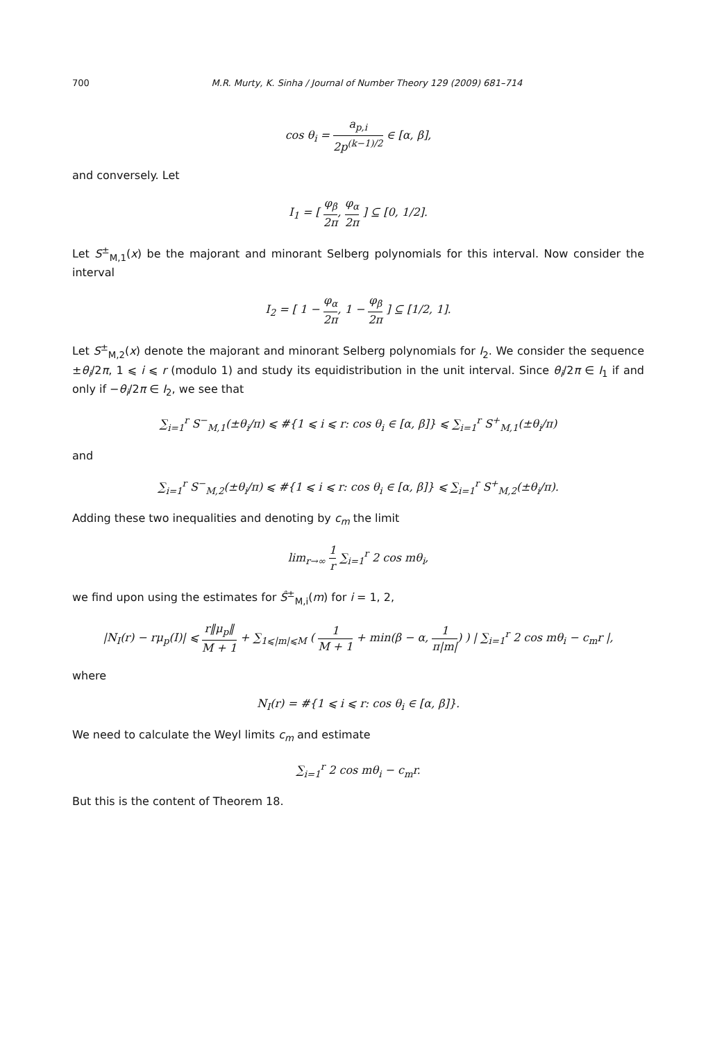700
M.R. Murty, K. Sinha / Journal of Number Theory 129 (2009) 681–714
cos θ<sub>i</sub> = a<sub>p,i</sub> 2p<sup>(k−1)/2</sup> ∈ [α, β],
and conversely. Let
I<sub>1</sub> = [ φ<sub>β</sub> 2π, φ<sub>α</sub> 2π ] ⊆ [0, 1/2].
Let S<sup>±</sup><sub>M,1</sub>(x) be the majorant and minorant Selberg polynomials for this interval. Now consider the interval
I<sub>2</sub> = [ 1 − φ<sub>α</sub> 2π, 1 − φ<sub>β</sub> 2π ] ⊆ [1/2, 1].
Let S<sup>±</sup><sub>M,2</sub>(x) denote the majorant and minorant Selberg polynomials for I<sub>2</sub>. We consider the sequence ±θ<sub>i</sub>/2π, 1 ⩽ i ⩽ r (modulo 1) and study its equidistribution in the unit interval. Since θ<sub>i</sub>/2π ∈ I<sub>1</sub> if and only if −θ<sub>i</sub>/2π ∈ I<sub>2</sub>, we see that
∑<sub>i=1</sub><sup>r</sup> S<sup>−</sup><sub>M,1</sub>(±θ<sub>i</sub>/π) ⩽ #{1 ⩽ i ⩽ r: cos θ<sub>i</sub> ∈ [α, β]} ⩽ ∑<sub>i=1</sub><sup>r</sup> S<sup>+</sup><sub>M,1</sub>(±θ<sub>i</sub>/π)
and
∑<sub>i=1</sub><sup>r</sup> S<sup>−</sup><sub>M,2</sub>(±θ<sub>i</sub>/π) ⩽ #{1 ⩽ i ⩽ r: cos θ<sub>i</sub> ∈ [α, β]} ⩽ ∑<sub>i=1</sub><sup>r</sup> S<sup>+</sup><sub>M,2</sub>(±θ<sub>i</sub>/π).
Adding these two inequalities and denoting by c<sub>m</sub> the limit
lim<sub>r→∞</sub> 1 r ∑<sub>i=1</sub><sup>r</sup> 2 cos mθ<sub>i</sub>,
we find upon using the estimates for Ŝ<sup>±</sup><sub>M,i</sub>(m) for i = 1, 2,
|N<sub>I</sub>(r) − rμ<sub>p</sub>(I)| ⩽ r‖μ<sub>p</sub>‖ M + 1 + ∑<sub>1⩽|m|⩽M</sub> ( 1 M + 1 + min(β − α, 1 π|m|) ) | ∑<sub>i=1</sub><sup>r</sup> 2 cos mθ<sub>i</sub> − c<sub>m</sub>r |,
where
N<sub>I</sub>(r) = #{1 ⩽ i ⩽ r: cos θ<sub>i</sub> ∈ [α, β]}.
We need to calculate the Weyl limits c<sub>m</sub> and estimate
∑<sub>i=1</sub><sup>r</sup> 2 cos mθ<sub>i</sub> − c<sub>m</sub>r.
But this is the content of Theorem 18.